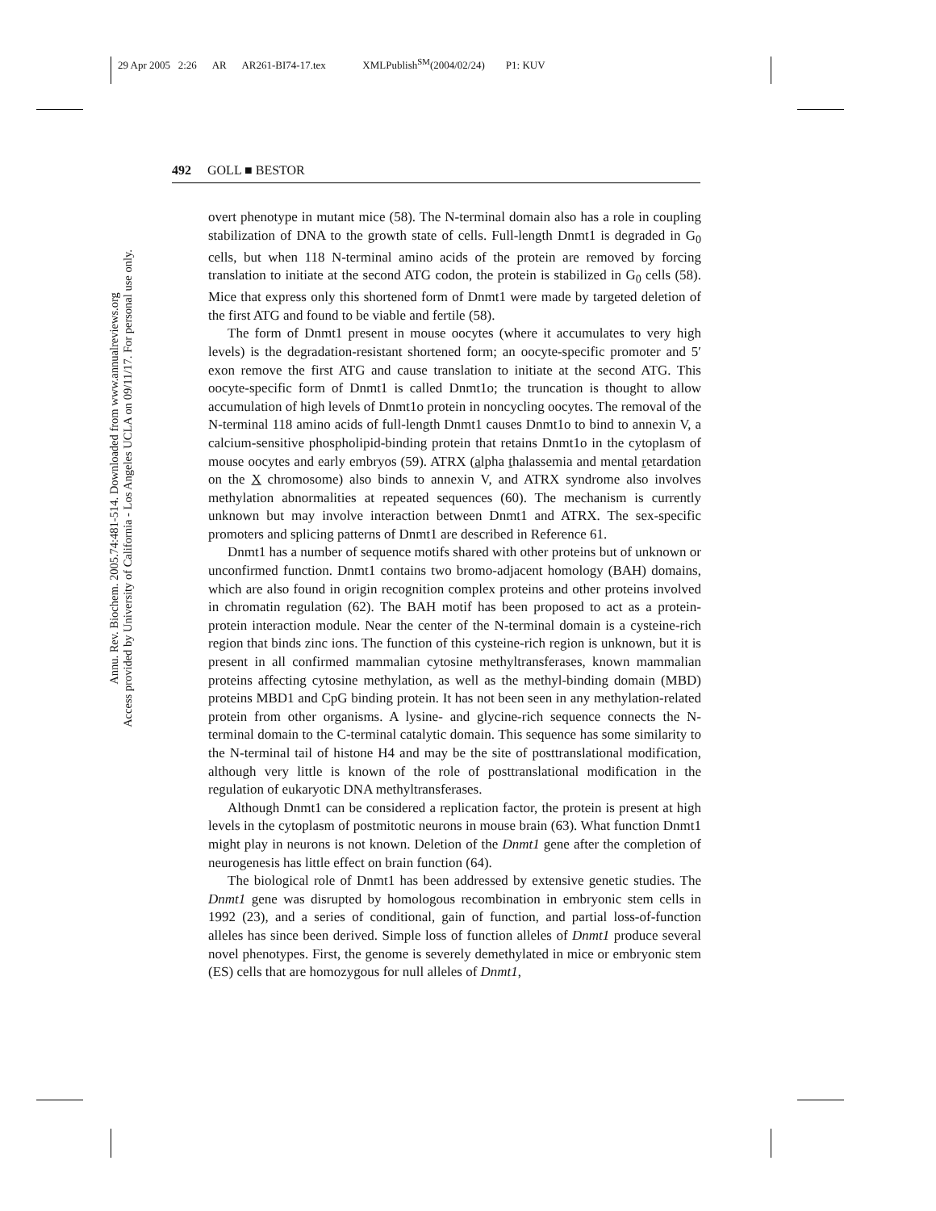29 Apr 2005 2:26 AR AR261-BI74-17.tex XMLPublish<sup>SM</sup>(2004/02/24) P1: KUV
Annu. Rev. Biochem. 2005.74:481-514. Downloaded from www.annualreviews.org
Access provided by University of California - Los Angeles UCLA on 09/11/17. For personal use only.
492 GOLL ■ BESTOR
overt phenotype in mutant mice (58). The N-terminal domain also has a role in coupling stabilization of DNA to the growth state of cells. Full-length Dnmt1 is degraded in G<sub>0</sub> cells, but when 118 N-terminal amino acids of the protein are removed by forcing translation to initiate at the second ATG codon, the protein is stabilized in G<sub>0</sub> cells (58). Mice that express only this shortened form of Dnmt1 were made by targeted deletion of the first ATG and found to be viable and fertile (58).
The form of Dnmt1 present in mouse oocytes (where it accumulates to very high levels) is the degradation-resistant shortened form; an oocyte-specific promoter and 5′ exon remove the first ATG and cause translation to initiate at the second ATG. This oocyte-specific form of Dnmt1 is called Dnmt1o; the truncation is thought to allow accumulation of high levels of Dnmt1o protein in noncycling oocytes. The removal of the N-terminal 118 amino acids of full-length Dnmt1 causes Dnmt1o to bind to annexin V, a calcium-sensitive phospholipid-binding protein that retains Dnmt1o in the cytoplasm of mouse oocytes and early embryos (59). ATRX (alpha thalassemia and mental retardation on the X chromosome) also binds to annexin V, and ATRX syndrome also involves methylation abnormalities at repeated sequences (60). The mechanism is currently unknown but may involve interaction between Dnmt1 and ATRX. The sex-specific promoters and splicing patterns of Dnmt1 are described in Reference 61.
Dnmt1 has a number of sequence motifs shared with other proteins but of unknown or unconfirmed function. Dnmt1 contains two bromo-adjacent homology (BAH) domains, which are also found in origin recognition complex proteins and other proteins involved in chromatin regulation (62). The BAH motif has been proposed to act as a protein-protein interaction module. Near the center of the N-terminal domain is a cysteine-rich region that binds zinc ions. The function of this cysteine-rich region is unknown, but it is present in all confirmed mammalian cytosine methyltransferases, known mammalian proteins affecting cytosine methylation, as well as the methyl-binding domain (MBD) proteins MBD1 and CpG binding protein. It has not been seen in any methylation-related protein from other organisms. A lysine- and glycine-rich sequence connects the N-terminal domain to the C-terminal catalytic domain. This sequence has some similarity to the N-terminal tail of histone H4 and may be the site of posttranslational modification, although very little is known of the role of posttranslational modification in the regulation of eukaryotic DNA methyltransferases.
Although Dnmt1 can be considered a replication factor, the protein is present at high levels in the cytoplasm of postmitotic neurons in mouse brain (63). What function Dnmt1 might play in neurons is not known. Deletion of the Dnmt1 gene after the completion of neurogenesis has little effect on brain function (64).
The biological role of Dnmt1 has been addressed by extensive genetic studies. The Dnmt1 gene was disrupted by homologous recombination in embryonic stem cells in 1992 (23), and a series of conditional, gain of function, and partial loss-of-function alleles has since been derived. Simple loss of function alleles of Dnmt1 produce several novel phenotypes. First, the genome is severely demethylated in mice or embryonic stem (ES) cells that are homozygous for null alleles of Dnmt1,